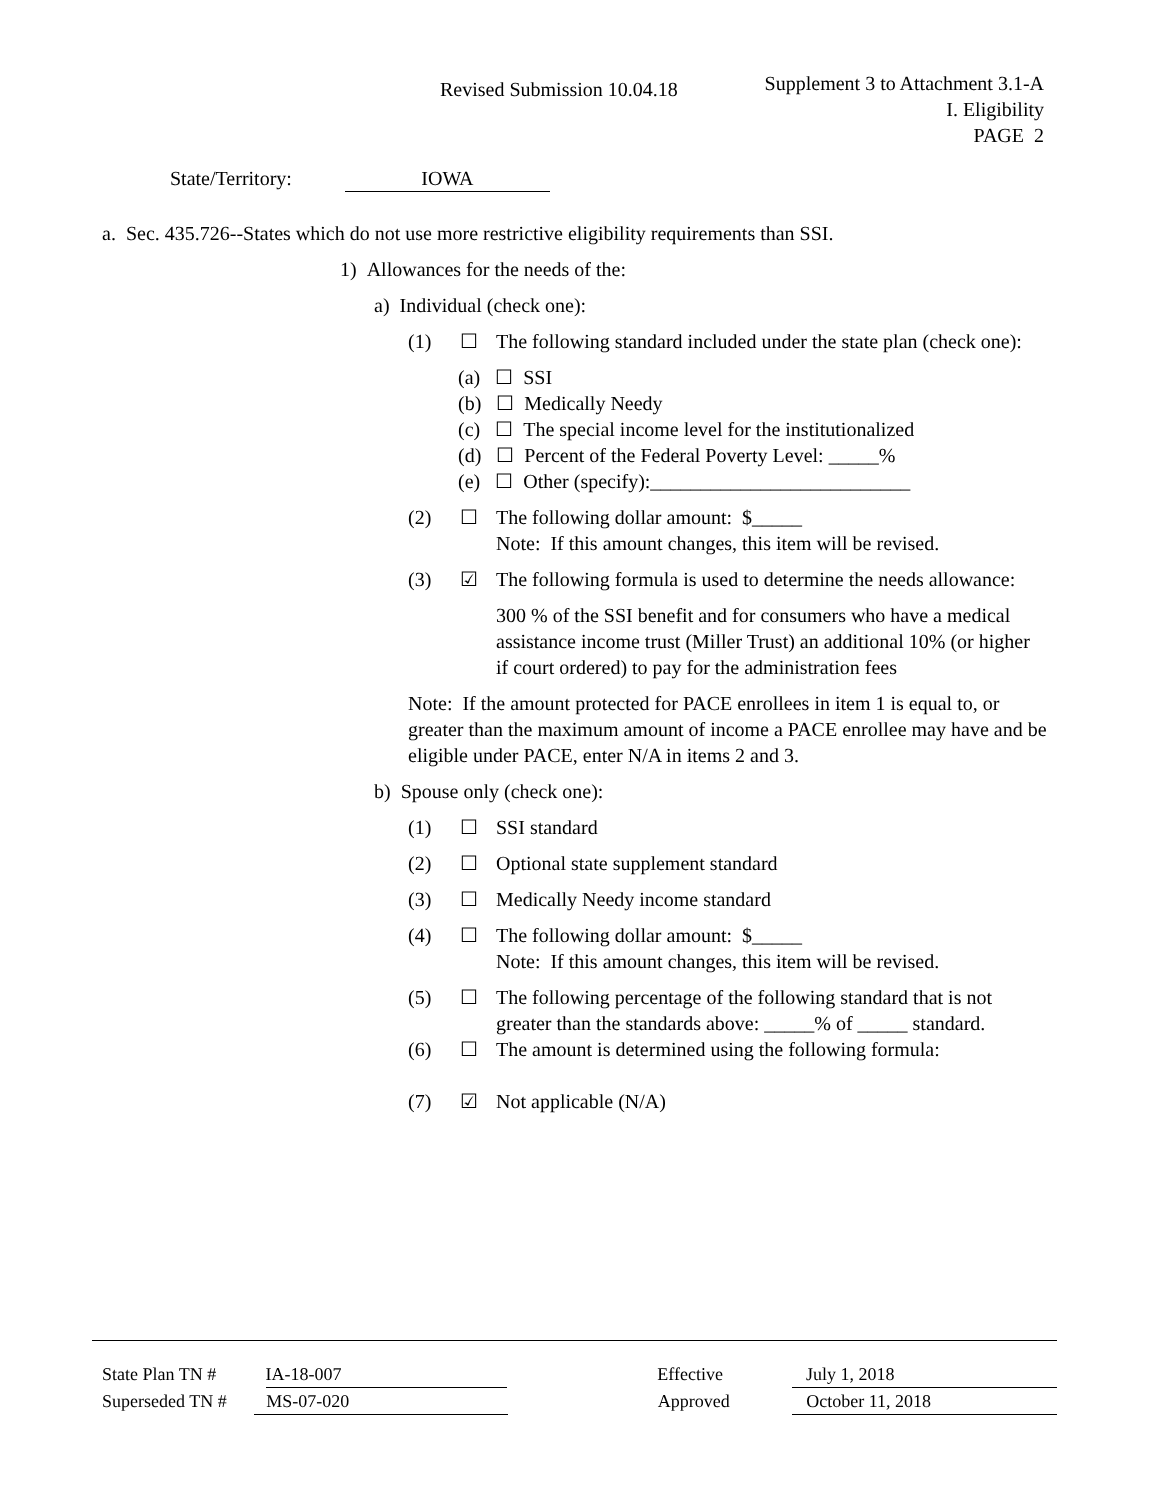Revised Submission 10.04.18
Supplement 3 to Attachment 3.1-A
I. Eligibility
PAGE 2
State/Territory: IOWA
a. Sec. 435.726--States which do not use more restrictive eligibility requirements than SSI.
1) Allowances for the needs of the:
a) Individual (check one):
(1) ☐ The following standard included under the state plan (check one):
(a) ☐ SSI
(b) ☐ Medically Needy
(c) ☐ The special income level for the institutionalized
(d) ☐ Percent of the Federal Poverty Level: _____%
(e) ☐ Other (specify):__________________________
(2) ☐ The following dollar amount: $_____
Note: If this amount changes, this item will be revised.
(3) ☑ The following formula is used to determine the needs allowance:
300 % of the SSI benefit and for consumers who have a medical assistance income trust (Miller Trust) an additional 10% (or higher if court ordered) to pay for the administration fees
Note: If the amount protected for PACE enrollees in item 1 is equal to, or greater than the maximum amount of income a PACE enrollee may have and be eligible under PACE, enter N/A in items 2 and 3.
b) Spouse only (check one):
(1) ☐ SSI standard
(2) ☐ Optional state supplement standard
(3) ☐ Medically Needy income standard
(4) ☐ The following dollar amount: $_____
Note: If this amount changes, this item will be revised.
(5) ☐ The following percentage of the following standard that is not greater than the standards above: _____% of _____ standard.
(6) ☐ The amount is determined using the following formula:
(7) ☑ Not applicable (N/A)
State Plan TN # IA-18-007 Effective July 1, 2018
Superseded TN # MS-07-020 Approved October 11, 2018